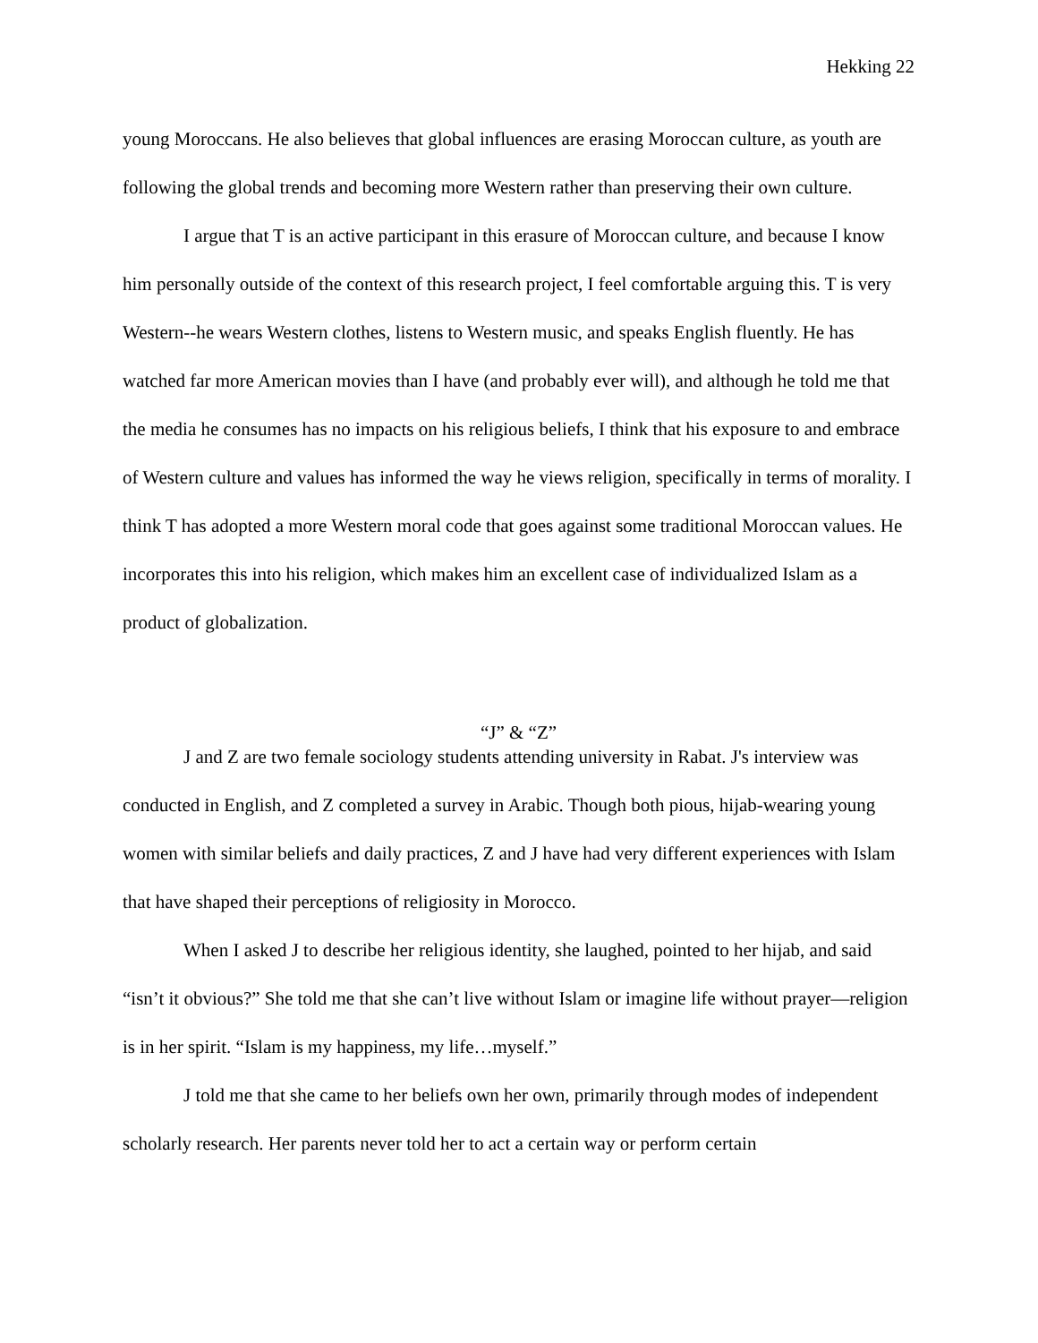Hekking 22
young Moroccans. He also believes that global influences are erasing Moroccan culture, as youth are following the global trends and becoming more Western rather than preserving their own culture.
I argue that T is an active participant in this erasure of Moroccan culture, and because I know him personally outside of the context of this research project, I feel comfortable arguing this. T is very Western--he wears Western clothes, listens to Western music, and speaks English fluently. He has watched far more American movies than I have (and probably ever will), and although he told me that the media he consumes has no impacts on his religious beliefs, I think that his exposure to and embrace of Western culture and values has informed the way he views religion, specifically in terms of morality. I think T has adopted a more Western moral code that goes against some traditional Moroccan values. He incorporates this into his religion, which makes him an excellent case of individualized Islam as a product of globalization.
“J” & “Z”
J and Z are two female sociology students attending university in Rabat. J's interview was conducted in English, and Z completed a survey in Arabic. Though both pious, hijab-wearing young women with similar beliefs and daily practices, Z and J have had very different experiences with Islam that have shaped their perceptions of religiosity in Morocco.
When I asked J to describe her religious identity, she laughed, pointed to her hijab, and said “isn’t it obvious?” She told me that she can’t live without Islam or imagine life without prayer—religion is in her spirit. “Islam is my happiness, my life…myself.”
J told me that she came to her beliefs own her own, primarily through modes of independent scholarly research. Her parents never told her to act a certain way or perform certain